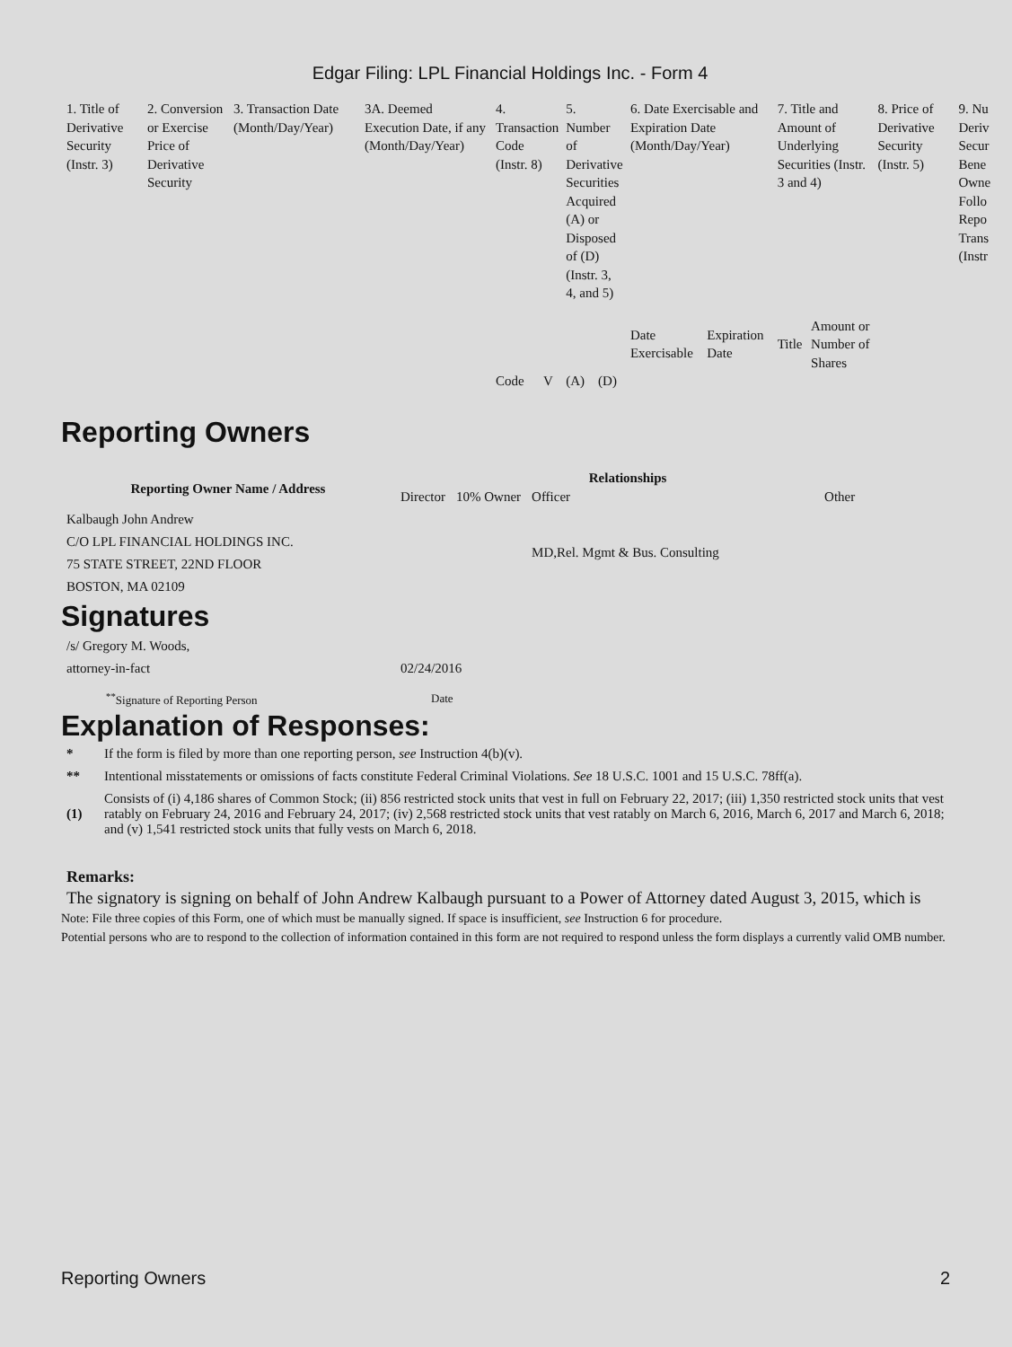Edgar Filing: LPL Financial Holdings Inc. - Form 4
| 1. Title of Derivative Security (Instr. 3) | 2. Conversion or Exercise Price of Derivative Security | 3. Transaction Date (Month/Day/Year) | 3A. Deemed Execution Date, if any (Month/Day/Year) | 4. Transaction Code (Instr. 8) | | 5. Number of Derivative Securities Acquired (A) or Disposed of (D) (Instr. 3, 4, and 5) | | 6. Date Exercisable and Expiration Date (Month/Day/Year) | | 7. Title and Amount of Underlying Securities (Instr. 3 and 4) | | 8. Price of Derivative Security (Instr. 5) | 9. Nu Deriv Secur Bene Owne Follo Repo Trans (Instr |
| | | | | | | | | Date Exercisable | Expiration Date | Title | Amount or Number of Shares | | |
| | | | | Code | V | (A) | (D) | | | | | | |
Reporting Owners
| Reporting Owner Name / Address | Relationships | | | |
| --- | --- | --- | --- | --- |
| | Director | 10% Owner | Officer | Other |
| Kalbaugh John Andrew C/O LPL FINANCIAL HOLDINGS INC. 75 STATE STREET, 22ND FLOOR BOSTON, MA 02109 | | | MD,Rel. Mgmt & Bus. Consulting | |
Signatures
| /s/ Gregory M. Woods, attorney-in-fact | 02/24/2016 |
| <sup>**</sup> Signature of Reporting Person | Date |
Explanation of Responses:
| * | If the form is filed by more than one reporting person, see Instruction 4(b)(v). |
| ** | Intentional misstatements or omissions of facts constitute Federal Criminal Violations. See 18 U.S.C. 1001 and 15 U.S.C. 78ff(a). |
| (1) | Consists of (i) 4,186 shares of Common Stock; (ii) 856 restricted stock units that vest in full on February 22, 2017; (iii) 1,350 restricted stock units that vest ratably on February 24, 2016 and February 24, 2017; (iv) 2,568 restricted stock units that vest ratably on March 6, 2016, March 6, 2017 and March 6, 2018; and (v) 1,541 restricted stock units that fully vests on March 6, 2018. |
Remarks:
The signatory is signing on behalf of John Andrew Kalbaugh pursuant to a Power of Attorney dated August 3, 2015, which is
Note: File three copies of this Form, one of which must be manually signed. If space is insufficient, see Instruction 6 for procedure.
Potential persons who are to respond to the collection of information contained in this form are not required to respond unless the form displays a currently valid OMB number.
Reporting Owners 2